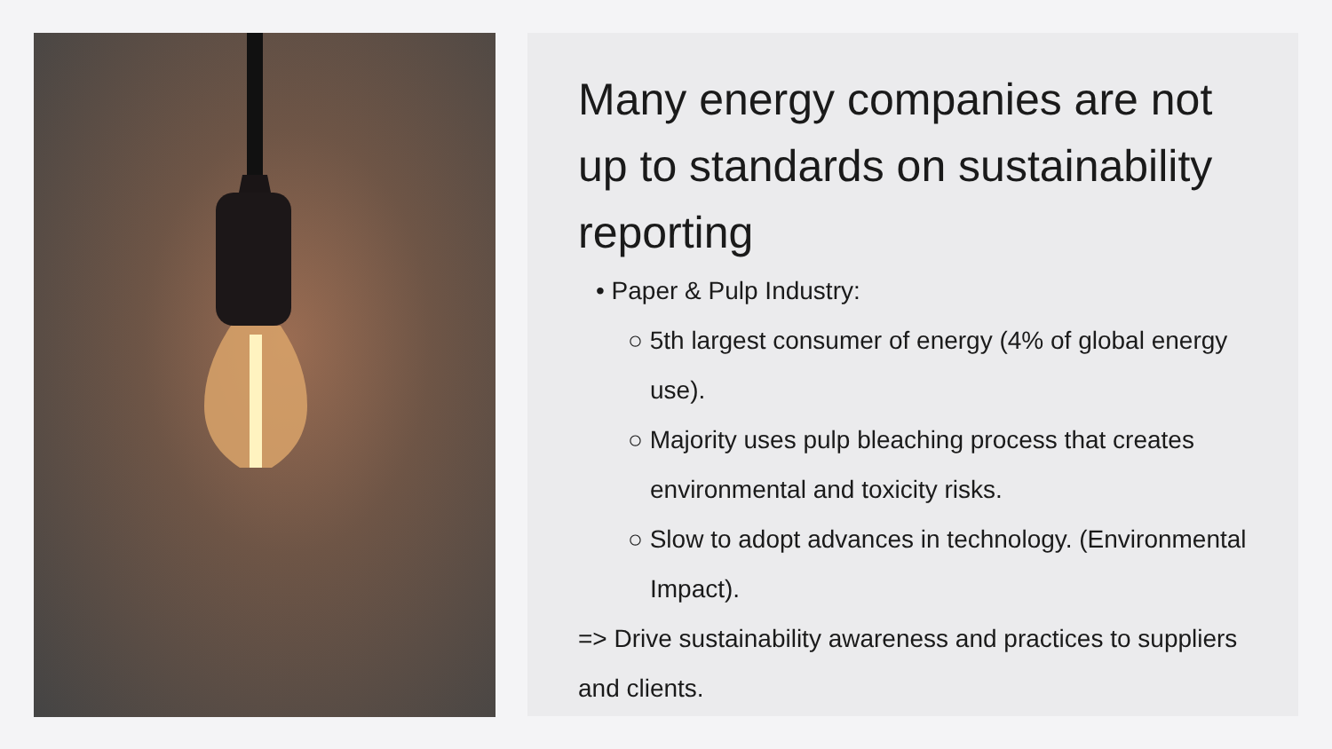Many energy companies are not up to standards on sustainability reporting
• Paper & Pulp Industry:
○ 5th largest consumer of energy (4% of global energy use).
○ Majority uses pulp bleaching process that creates environmental and toxicity risks.
○ Slow to adopt advances in technology. (Environmental Impact).
=> Drive sustainability awareness and practices to suppliers and clients.